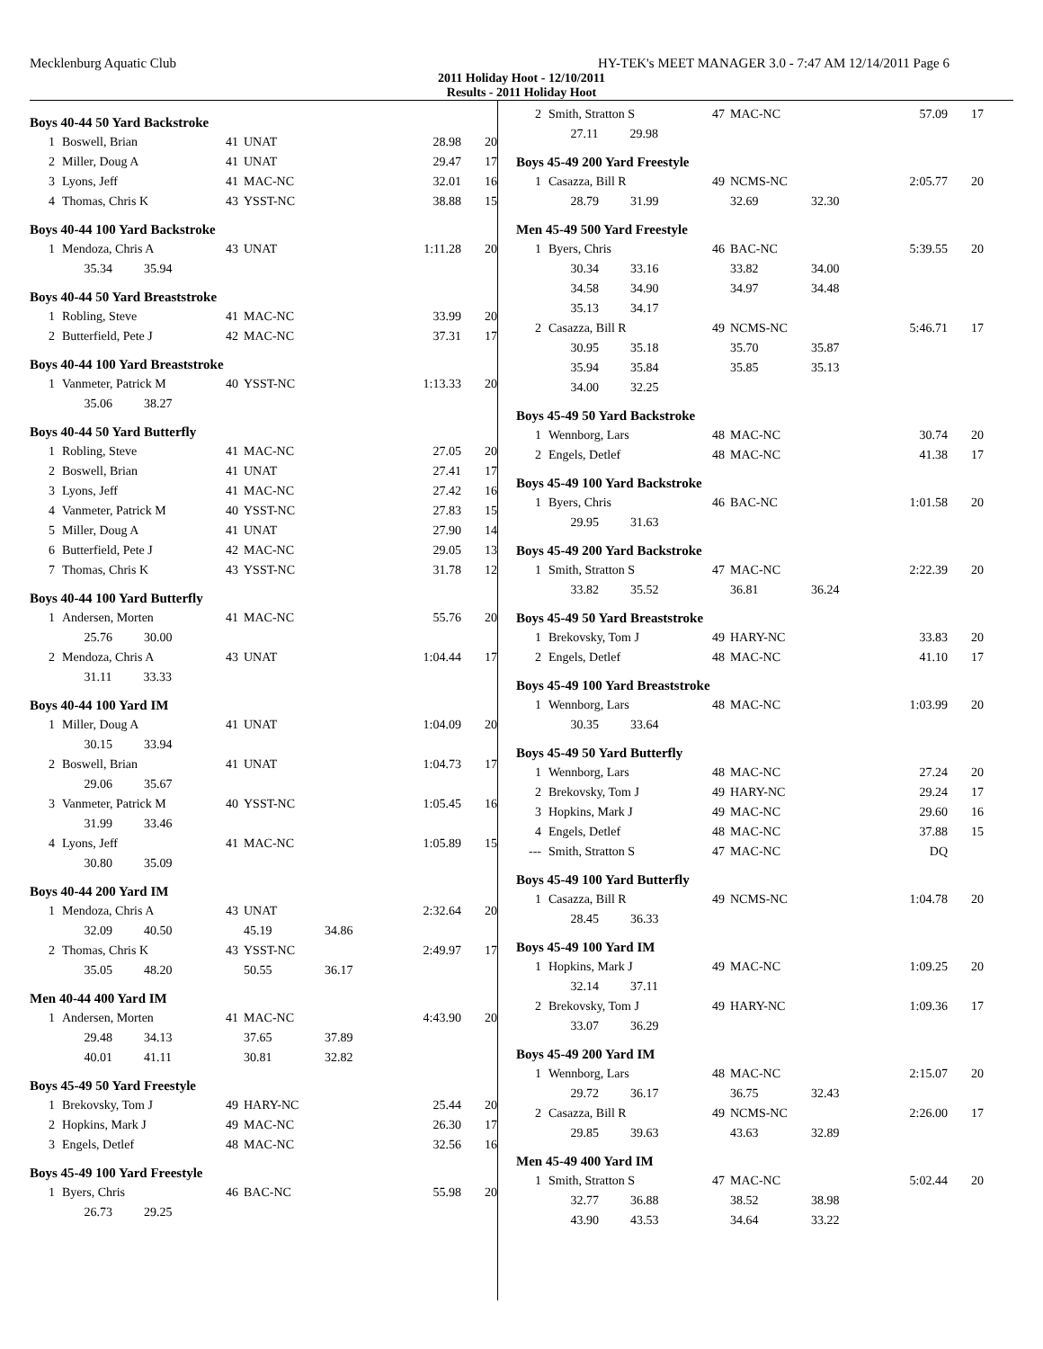Mecklenburg Aquatic Club HY-TEK's MEET MANAGER 3.0 - 7:47 AM 12/14/2011 Page 6
2011 Holiday Hoot - 12/10/2011
Results - 2011 Holiday Hoot
Boys 40-44 50 Yard Backstroke
| 1 | Boswell, Brian | 41 | UNAT | | 28.98 | 20 |
| 2 | Miller, Doug A | 41 | UNAT | | 29.47 | 17 |
| 3 | Lyons, Jeff | 41 | MAC-NC | | 32.01 | 16 |
| 4 | Thomas, Chris K | 43 | YSST-NC | | 38.88 | 15 |
Boys 40-44 100 Yard Backstroke
| 1 | Mendoza, Chris A | 43 | UNAT | | 1:11.28 | 20 |
| | 35.34 35.94 | | | | | |
Boys 40-44 50 Yard Breaststroke
| 1 | Robling, Steve | 41 | MAC-NC | | 33.99 | 20 |
| 2 | Butterfield, Pete J | 42 | MAC-NC | | 37.31 | 17 |
Boys 40-44 100 Yard Breaststroke
| 1 | Vanmeter, Patrick M | 40 | YSST-NC | | 1:13.33 | 20 |
| | 35.06 38.27 | | | | | |
Boys 40-44 50 Yard Butterfly
| 1 | Robling, Steve | 41 | MAC-NC | | 27.05 | 20 |
| 2 | Boswell, Brian | 41 | UNAT | | 27.41 | 17 |
| 3 | Lyons, Jeff | 41 | MAC-NC | | 27.42 | 16 |
| 4 | Vanmeter, Patrick M | 40 | YSST-NC | | 27.83 | 15 |
| 5 | Miller, Doug A | 41 | UNAT | | 27.90 | 14 |
| 6 | Butterfield, Pete J | 42 | MAC-NC | | 29.05 | 13 |
| 7 | Thomas, Chris K | 43 | YSST-NC | | 31.78 | 12 |
Boys 40-44 100 Yard Butterfly
| 1 | Andersen, Morten | 41 | MAC-NC | | 55.76 | 20 |
| | 25.76 30.00 | | | | | |
| 2 | Mendoza, Chris A | 43 | UNAT | | 1:04.44 | 17 |
| | 31.11 33.33 | | | | | |
Boys 40-44 100 Yard IM
| 1 | Miller, Doug A | 41 | UNAT | | 1:04.09 | 20 |
| | 30.15 33.94 | | | | | |
| 2 | Boswell, Brian | 41 | UNAT | | 1:04.73 | 17 |
| | 29.06 35.67 | | | | | |
| 3 | Vanmeter, Patrick M | 40 | YSST-NC | | 1:05.45 | 16 |
| | 31.99 33.46 | | | | | |
| 4 | Lyons, Jeff | 41 | MAC-NC | | 1:05.89 | 15 |
| | 30.80 35.09 | | | | | |
Boys 40-44 200 Yard IM
| 1 | Mendoza, Chris A | 43 | UNAT | | 2:32.64 | 20 |
| | 32.09 40.50 | | 45.19 | 34.86 | | |
| 2 | Thomas, Chris K | 43 | YSST-NC | | 2:49.97 | 17 |
| | 35.05 48.20 | | 50.55 | 36.17 | | |
Men 40-44 400 Yard IM
| 1 | Andersen, Morten | 41 | MAC-NC | | 4:43.90 | 20 |
| | 29.48 34.13 | | 37.65 | 37.89 | | |
| | 40.01 41.11 | | 30.81 | 32.82 | | |
Boys 45-49 50 Yard Freestyle
| 1 | Brekovsky, Tom J | 49 | HARY-NC | | 25.44 | 20 |
| 2 | Hopkins, Mark J | 49 | MAC-NC | | 26.30 | 17 |
| 3 | Engels, Detlef | 48 | MAC-NC | | 32.56 | 16 |
Boys 45-49 100 Yard Freestyle
| 1 | Byers, Chris | 46 | BAC-NC | | 55.98 | 20 |
| | 26.73 29.25 | | | | | |
| 2 | Smith, Stratton S | 47 | MAC-NC | | 57.09 | 17 |
| | 27.11 29.98 | | | | | |
Boys 45-49 200 Yard Freestyle
| 1 | Casazza, Bill R | 49 | NCMS-NC | | 2:05.77 | 20 |
| | 28.79 31.99 | | 32.69 | 32.30 | | |
Men 45-49 500 Yard Freestyle
| 1 | Byers, Chris | 46 | BAC-NC | | 5:39.55 | 20 |
| | 30.34 33.16 | | 33.82 | 34.00 | | |
| | 34.58 34.90 | | 34.97 | 34.48 | | |
| | 35.13 34.17 | | | | | |
| 2 | Casazza, Bill R | 49 | NCMS-NC | | 5:46.71 | 17 |
| | 30.95 35.18 | | 35.70 | 35.87 | | |
| | 35.94 35.84 | | 35.85 | 35.13 | | |
| | 34.00 32.25 | | | | | |
Boys 45-49 50 Yard Backstroke
| 1 | Wennborg, Lars | 48 | MAC-NC | | 30.74 | 20 |
| 2 | Engels, Detlef | 48 | MAC-NC | | 41.38 | 17 |
Boys 45-49 100 Yard Backstroke
| 1 | Byers, Chris | 46 | BAC-NC | | 1:01.58 | 20 |
| | 29.95 31.63 | | | | | |
Boys 45-49 200 Yard Backstroke
| 1 | Smith, Stratton S | 47 | MAC-NC | | 2:22.39 | 20 |
| | 33.82 35.52 | | 36.81 | 36.24 | | |
Boys 45-49 50 Yard Breaststroke
| 1 | Brekovsky, Tom J | 49 | HARY-NC | | 33.83 | 20 |
| 2 | Engels, Detlef | 48 | MAC-NC | | 41.10 | 17 |
Boys 45-49 100 Yard Breaststroke
| 1 | Wennborg, Lars | 48 | MAC-NC | | 1:03.99 | 20 |
| | 30.35 33.64 | | | | | |
Boys 45-49 50 Yard Butterfly
| 1 | Wennborg, Lars | 48 | MAC-NC | | 27.24 | 20 |
| 2 | Brekovsky, Tom J | 49 | HARY-NC | | 29.24 | 17 |
| 3 | Hopkins, Mark J | 49 | MAC-NC | | 29.60 | 16 |
| 4 | Engels, Detlef | 48 | MAC-NC | | 37.88 | 15 |
| --- | Smith, Stratton S | 47 | MAC-NC | | DQ | |
Boys 45-49 100 Yard Butterfly
| 1 | Casazza, Bill R | 49 | NCMS-NC | | 1:04.78 | 20 |
| | 28.45 36.33 | | | | | |
Boys 45-49 100 Yard IM
| 1 | Hopkins, Mark J | 49 | MAC-NC | | 1:09.25 | 20 |
| | 32.14 37.11 | | | | | |
| 2 | Brekovsky, Tom J | 49 | HARY-NC | | 1:09.36 | 17 |
| | 33.07 36.29 | | | | | |
Boys 45-49 200 Yard IM
| 1 | Wennborg, Lars | 48 | MAC-NC | | 2:15.07 | 20 |
| | 29.72 36.17 | | 36.75 | 32.43 | | |
| 2 | Casazza, Bill R | 49 | NCMS-NC | | 2:26.00 | 17 |
| | 29.85 39.63 | | 43.63 | 32.89 | | |
Men 45-49 400 Yard IM
| 1 | Smith, Stratton S | 47 | MAC-NC | | 5:02.44 | 20 |
| | 32.77 36.88 | | 38.52 | 38.98 | | |
| | 43.90 43.53 | | 34.64 | 33.22 | | |